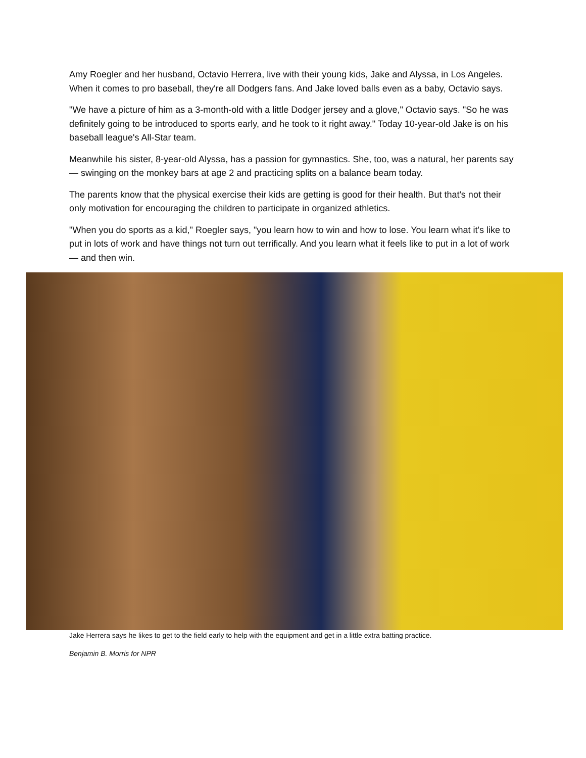Amy Roegler and her husband, Octavio Herrera, live with their young kids, Jake and Alyssa, in Los Angeles. When it comes to pro baseball, they're all Dodgers fans. And Jake loved balls even as a baby, Octavio says.
"We have a picture of him as a 3-month-old with a little Dodger jersey and a glove," Octavio says. "So he was definitely going to be introduced to sports early, and he took to it right away." Today 10-year-old Jake is on his baseball league's All-Star team.
Meanwhile his sister, 8-year-old Alyssa, has a passion for gymnastics. She, too, was a natural, her parents say — swinging on the monkey bars at age 2 and practicing splits on a balance beam today.
The parents know that the physical exercise their kids are getting is good for their health. But that's not their only motivation for encouraging the children to participate in organized athletics.
"When you do sports as a kid," Roegler says, "you learn how to win and how to lose. You learn what it's like to put in lots of work and have things not turn out terrifically. And you learn what it feels like to put in a lot of work — and then win.
Jake Herrera says he likes to get to the field early to help with the equipment and get in a little extra batting practice.
Benjamin B. Morris for NPR